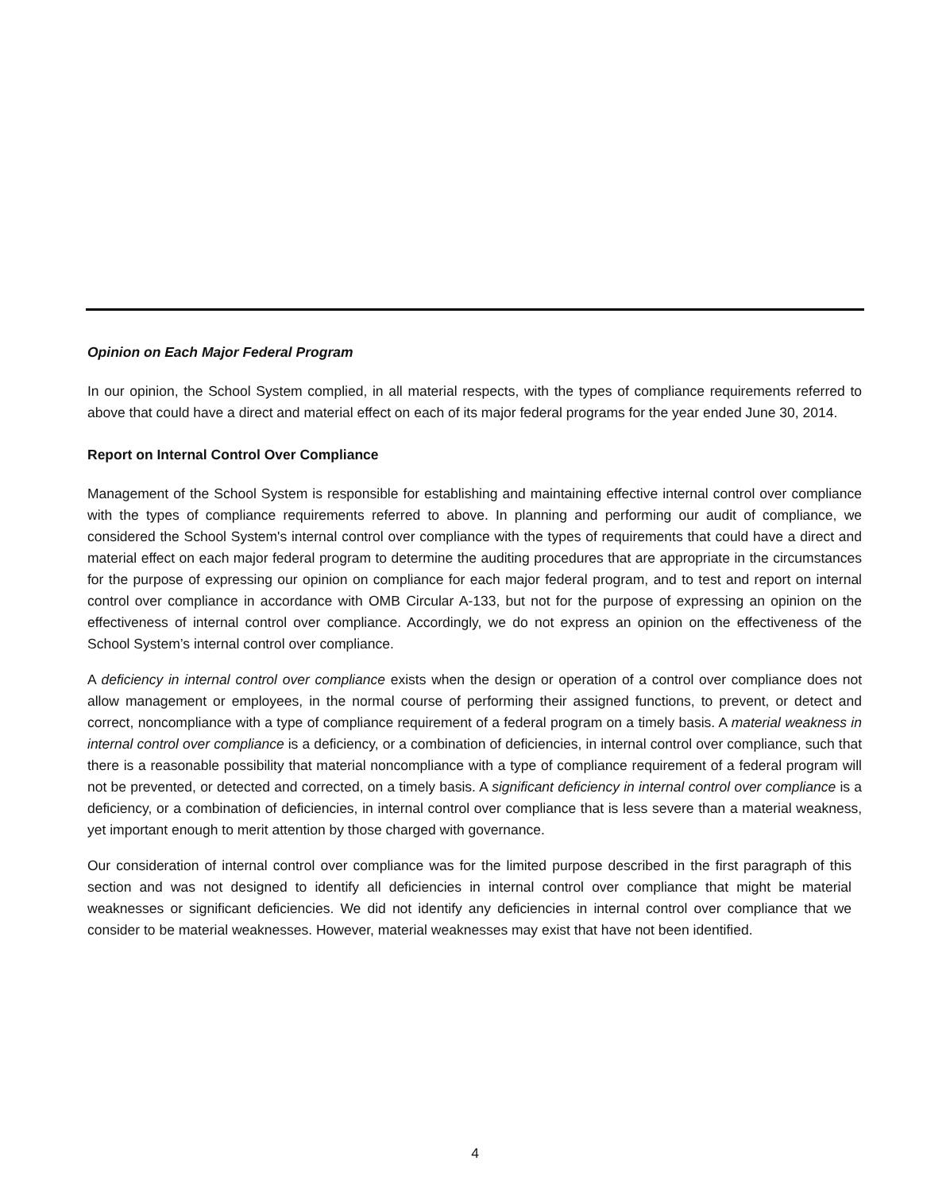Opinion on Each Major Federal Program
In our opinion, the School System complied, in all material respects, with the types of compliance requirements referred to above that could have a direct and material effect on each of its major federal programs for the year ended June 30, 2014.
Report on Internal Control Over Compliance
Management of the School System is responsible for establishing and maintaining effective internal control over compliance with the types of compliance requirements referred to above. In planning and performing our audit of compliance, we considered the School System's internal control over compliance with the types of requirements that could have a direct and material effect on each major federal program to determine the auditing procedures that are appropriate in the circumstances for the purpose of expressing our opinion on compliance for each major federal program, and to test and report on internal control over compliance in accordance with OMB Circular A-133, but not for the purpose of expressing an opinion on the effectiveness of internal control over compliance. Accordingly, we do not express an opinion on the effectiveness of the School System’s internal control over compliance.
A deficiency in internal control over compliance exists when the design or operation of a control over compliance does not allow management or employees, in the normal course of performing their assigned functions, to prevent, or detect and correct, noncompliance with a type of compliance requirement of a federal program on a timely basis. A material weakness in internal control over compliance is a deficiency, or a combination of deficiencies, in internal control over compliance, such that there is a reasonable possibility that material noncompliance with a type of compliance requirement of a federal program will not be prevented, or detected and corrected, on a timely basis. A significant deficiency in internal control over compliance is a deficiency, or a combination of deficiencies, in internal control over compliance that is less severe than a material weakness, yet important enough to merit attention by those charged with governance.
Our consideration of internal control over compliance was for the limited purpose described in the first paragraph of this section and was not designed to identify all deficiencies in internal control over compliance that might be material weaknesses or significant deficiencies. We did not identify any deficiencies in internal control over compliance that we consider to be material weaknesses. However, material weaknesses may exist that have not been identified.
4